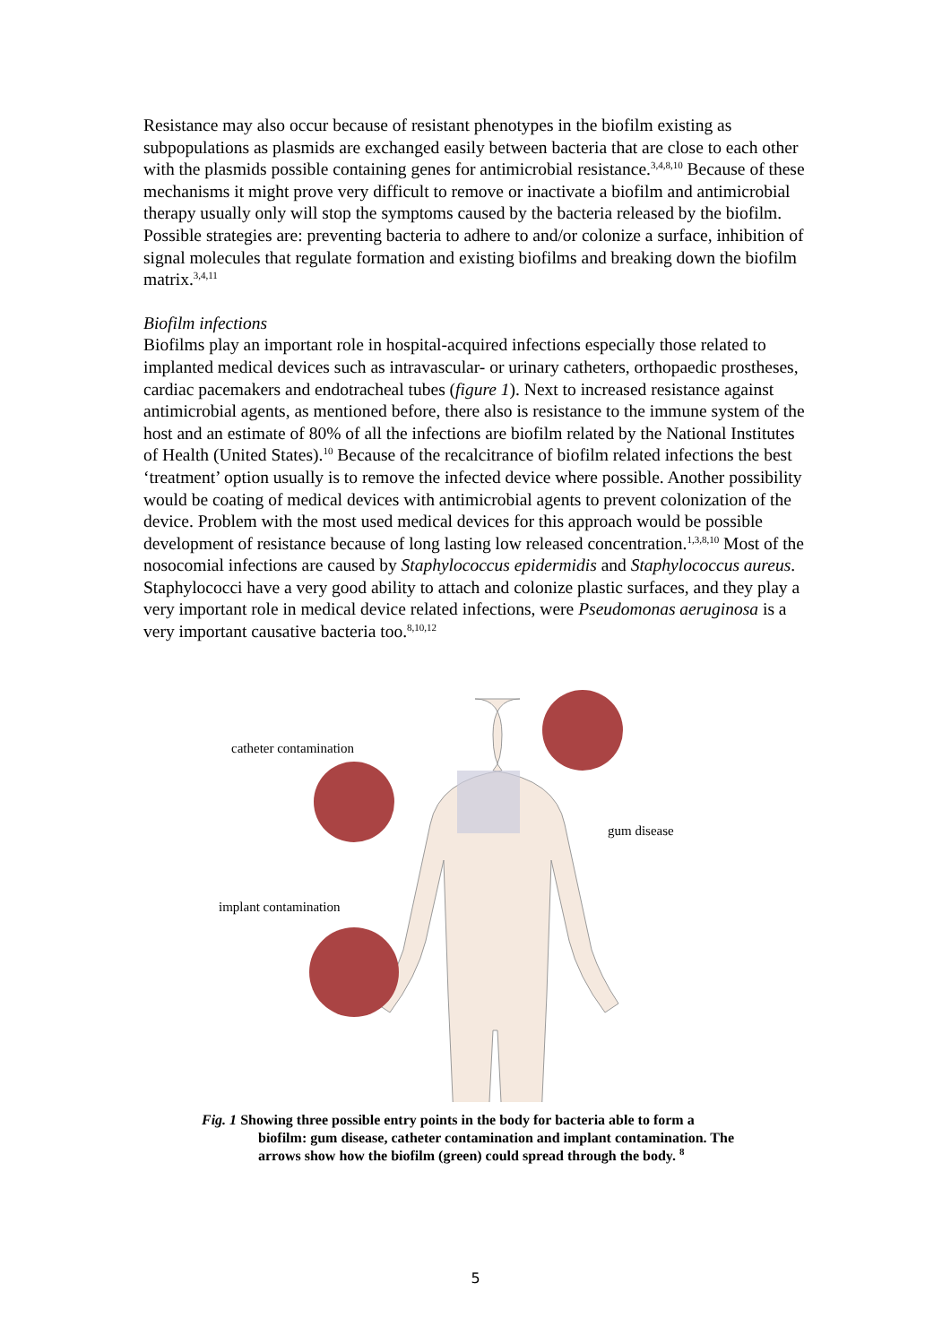Resistance may also occur because of resistant phenotypes in the biofilm existing as subpopulations as plasmids are exchanged easily between bacteria that are close to each other with the plasmids possible containing genes for antimicrobial resistance.<sup>3,4,8,10</sup> Because of these mechanisms it might prove very difficult to remove or inactivate a biofilm and antimicrobial therapy usually only will stop the symptoms caused by the bacteria released by the biofilm. Possible strategies are: preventing bacteria to adhere to and/or colonize a surface, inhibition of signal molecules that regulate formation and existing biofilms and breaking down the biofilm matrix.<sup>3,4,11</sup>
Biofilm infections
Biofilms play an important role in hospital-acquired infections especially those related to implanted medical devices such as intravascular- or urinary catheters, orthopaedic prostheses, cardiac pacemakers and endotracheal tubes (figure 1). Next to increased resistance against antimicrobial agents, as mentioned before, there also is resistance to the immune system of the host and an estimate of 80% of all the infections are biofilm related by the National Institutes of Health (United States).<sup>10</sup> Because of the recalcitrance of biofilm related infections the best ‘treatment’ option usually is to remove the infected device where possible. Another possibility would be coating of medical devices with antimicrobial agents to prevent colonization of the device. Problem with the most used medical devices for this approach would be possible development of resistance because of long lasting low released concentration.<sup>1,3,8,10</sup> Most of the nosocomial infections are caused by Staphylococcus epidermidis and Staphylococcus aureus. Staphylococci have a very good ability to attach and colonize plastic surfaces, and they play a very important role in medical device related infections, were Pseudomonas aeruginosa is a very important causative bacteria too.<sup>8,10,12</sup>
catheter contamination
gum disease
implant contamination
Fig. 1 Showing three possible entry points in the body for bacteria able to form a
biofilm: gum disease, catheter contamination and implant contamination. The
arrows show how the biofilm (green) could spread through the body. <sup>8</sup>
5